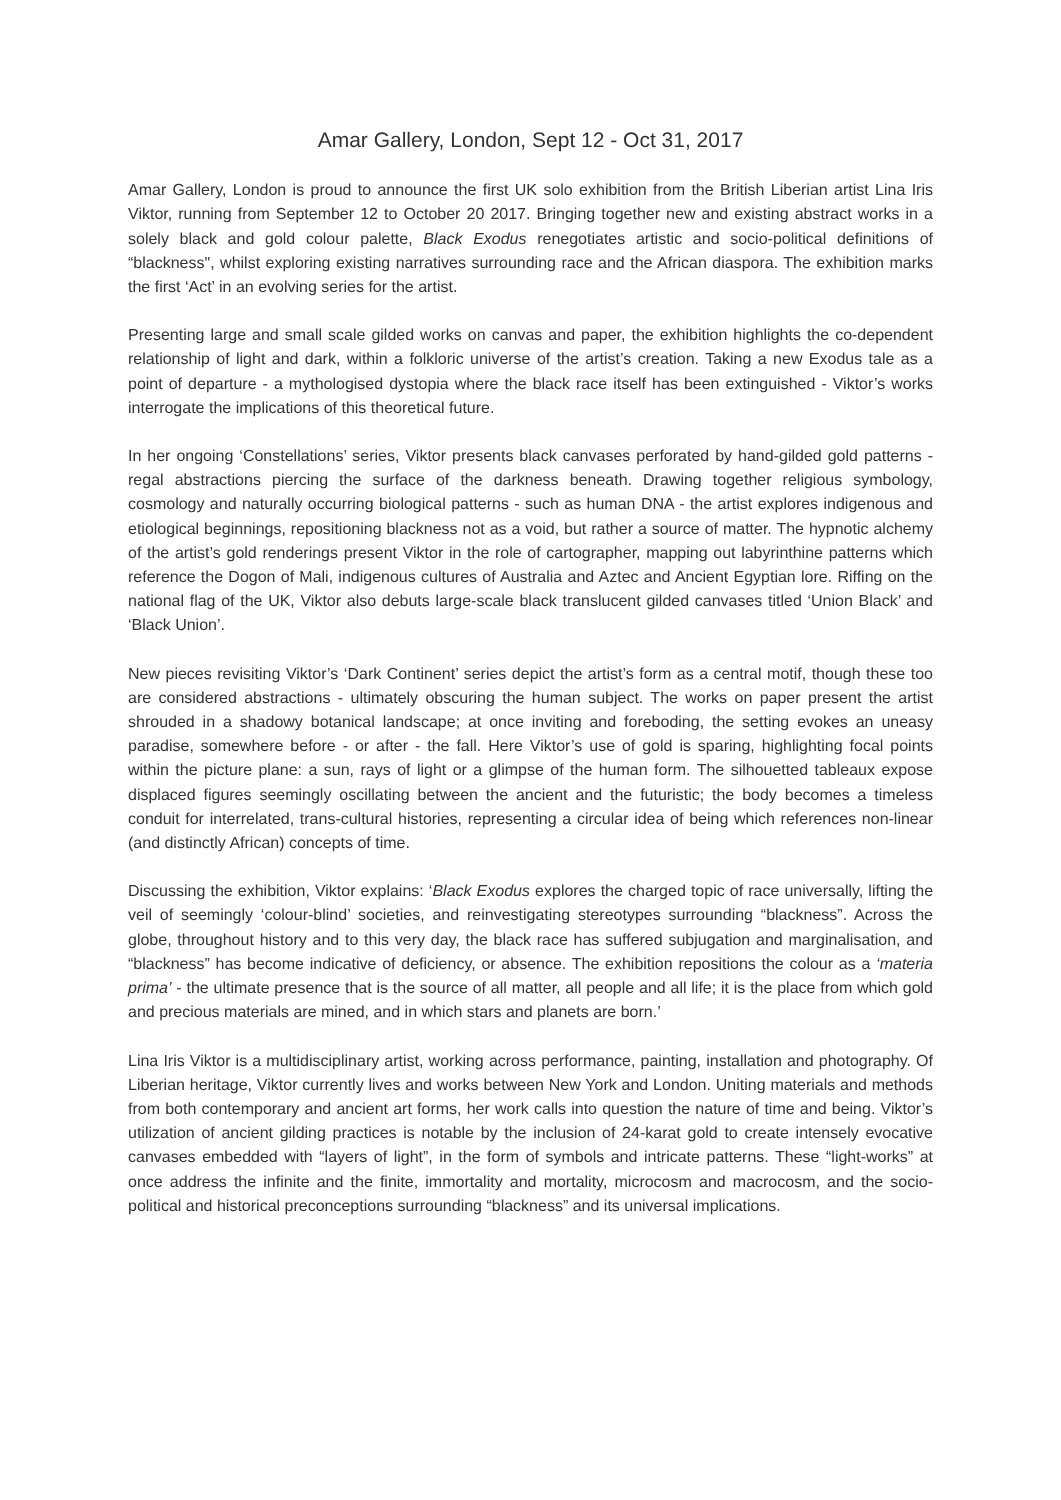Amar Gallery, London, Sept 12 - Oct 31, 2017
Amar Gallery, London is proud to announce the first UK solo exhibition from the British Liberian artist Lina Iris Viktor, running from September 12 to October 20 2017. Bringing together new and existing abstract works in a solely black and gold colour palette, Black Exodus renegotiates artistic and socio-political definitions of “blackness", whilst exploring existing narratives surrounding race and the African diaspora. The exhibition marks the first ‘Act’ in an evolving series for the artist.
Presenting large and small scale gilded works on canvas and paper, the exhibition highlights the co-dependent relationship of light and dark, within a folkloric universe of the artist’s creation. Taking a new Exodus tale as a point of departure - a mythologised dystopia where the black race itself has been extinguished - Viktor’s works interrogate the implications of this theoretical future.
In her ongoing ‘Constellations’ series, Viktor presents black canvases perforated by hand-gilded gold patterns - regal abstractions piercing the surface of the darkness beneath. Drawing together religious symbology, cosmology and naturally occurring biological patterns - such as human DNA - the artist explores indigenous and etiological beginnings, repositioning blackness not as a void, but rather a source of matter. The hypnotic alchemy of the artist’s gold renderings present Viktor in the role of cartographer, mapping out labyrinthine patterns which reference the Dogon of Mali, indigenous cultures of Australia and Aztec and Ancient Egyptian lore. Riffing on the national flag of the UK, Viktor also debuts large-scale black translucent gilded canvases titled ‘Union Black’ and ‘Black Union’.
New pieces revisiting Viktor’s ‘Dark Continent’ series depict the artist’s form as a central motif, though these too are considered abstractions - ultimately obscuring the human subject. The works on paper present the artist shrouded in a shadowy botanical landscape; at once inviting and foreboding, the setting evokes an uneasy paradise, somewhere before - or after - the fall. Here Viktor’s use of gold is sparing, highlighting focal points within the picture plane: a sun, rays of light or a glimpse of the human form. The silhouetted tableaux expose displaced figures seemingly oscillating between the ancient and the futuristic; the body becomes a timeless conduit for interrelated, trans-cultural histories, representing a circular idea of being which references non-linear (and distinctly African) concepts of time.
Discussing the exhibition, Viktor explains: ‘Black Exodus explores the charged topic of race universally, lifting the veil of seemingly ‘colour-blind’ societies, and reinvestigating stereotypes surrounding “blackness”. Across the globe, throughout history and to this very day, the black race has suffered subjugation and marginalisation, and “blackness” has become indicative of deficiency, or absence. The exhibition repositions the colour as a ‘materia prima’ - the ultimate presence that is the source of all matter, all people and all life; it is the place from which gold and precious materials are mined, and in which stars and planets are born.’
Lina Iris Viktor is a multidisciplinary artist, working across performance, painting, installation and photography. Of Liberian heritage, Viktor currently lives and works between New York and London. Uniting materials and methods from both contemporary and ancient art forms, her work calls into question the nature of time and being. Viktor’s utilization of ancient gilding practices is notable by the inclusion of 24-karat gold to create intensely evocative canvases embedded with “layers of light”, in the form of symbols and intricate patterns. These “light-works” at once address the infinite and the finite, immortality and mortality, microcosm and macrocosm, and the socio-political and historical preconceptions surrounding “blackness” and its universal implications.